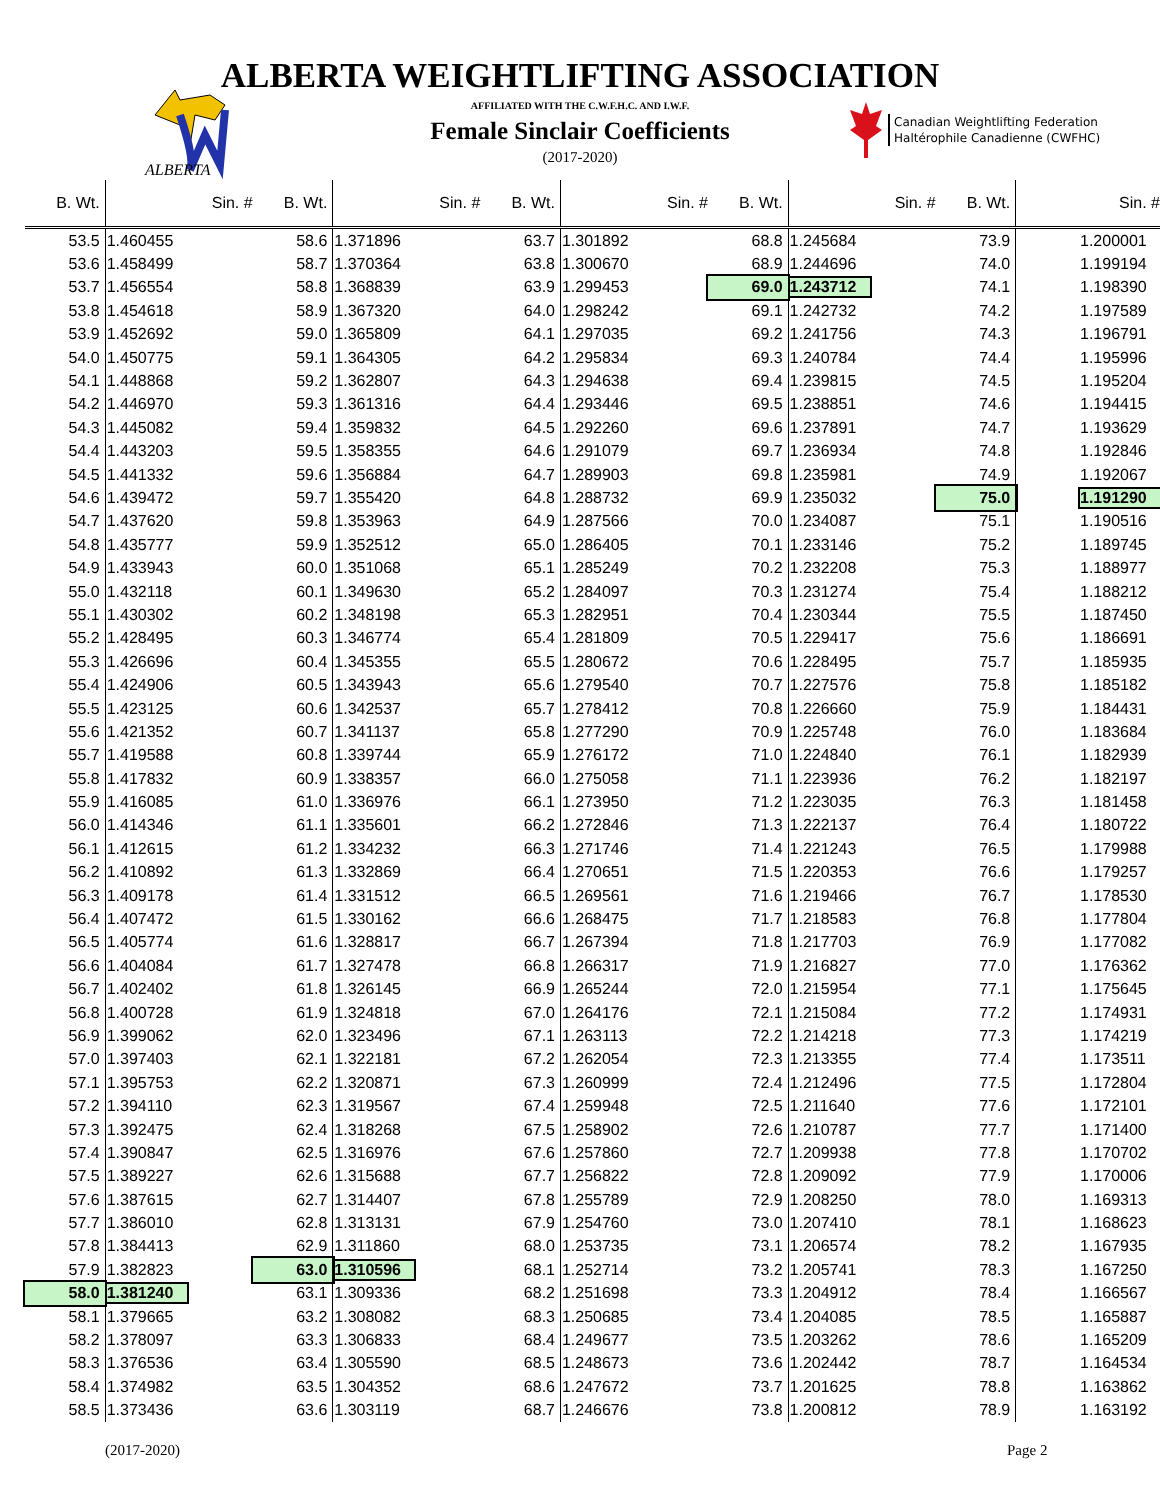ALBERTA
Canadian Weightlifting Federation
Haltérophile Canadienne (CWFHC)
ALBERTA WEIGHTLIFTING ASSOCIATION
AFFILIATED WITH THE C.W.F.H.C. AND I.W.F.
Female Sinclair Coefficients
(2017-2020)
| B. Wt. | Sin. # | B. Wt. | Sin. # | B. Wt. | Sin. # | B. Wt. | Sin. # | B. Wt. | Sin. # |
| --- | --- | --- | --- | --- | --- | --- | --- | --- | --- |
| 53.5 | 1.460455 | 58.6 | 1.371896 | 63.7 | 1.301892 | 68.8 | 1.245684 | 73.9 | 1.200001 |
| 53.6 | 1.458499 | 58.7 | 1.370364 | 63.8 | 1.300670 | 68.9 | 1.244696 | 74.0 | 1.199194 |
| 53.7 | 1.456554 | 58.8 | 1.368839 | 63.9 | 1.299453 | 69.0 | 1.243712 | 74.1 | 1.198390 |
| 53.8 | 1.454618 | 58.9 | 1.367320 | 64.0 | 1.298242 | 69.1 | 1.242732 | 74.2 | 1.197589 |
| 53.9 | 1.452692 | 59.0 | 1.365809 | 64.1 | 1.297035 | 69.2 | 1.241756 | 74.3 | 1.196791 |
| 54.0 | 1.450775 | 59.1 | 1.364305 | 64.2 | 1.295834 | 69.3 | 1.240784 | 74.4 | 1.195996 |
| 54.1 | 1.448868 | 59.2 | 1.362807 | 64.3 | 1.294638 | 69.4 | 1.239815 | 74.5 | 1.195204 |
| 54.2 | 1.446970 | 59.3 | 1.361316 | 64.4 | 1.293446 | 69.5 | 1.238851 | 74.6 | 1.194415 |
| 54.3 | 1.445082 | 59.4 | 1.359832 | 64.5 | 1.292260 | 69.6 | 1.237891 | 74.7 | 1.193629 |
| 54.4 | 1.443203 | 59.5 | 1.358355 | 64.6 | 1.291079 | 69.7 | 1.236934 | 74.8 | 1.192846 |
| 54.5 | 1.441332 | 59.6 | 1.356884 | 64.7 | 1.289903 | 69.8 | 1.235981 | 74.9 | 1.192067 |
| 54.6 | 1.439472 | 59.7 | 1.355420 | 64.8 | 1.288732 | 69.9 | 1.235032 | 75.0 | 1.191290 |
| 54.7 | 1.437620 | 59.8 | 1.353963 | 64.9 | 1.287566 | 70.0 | 1.234087 | 75.1 | 1.190516 |
| 54.8 | 1.435777 | 59.9 | 1.352512 | 65.0 | 1.286405 | 70.1 | 1.233146 | 75.2 | 1.189745 |
| 54.9 | 1.433943 | 60.0 | 1.351068 | 65.1 | 1.285249 | 70.2 | 1.232208 | 75.3 | 1.188977 |
| 55.0 | 1.432118 | 60.1 | 1.349630 | 65.2 | 1.284097 | 70.3 | 1.231274 | 75.4 | 1.188212 |
| 55.1 | 1.430302 | 60.2 | 1.348198 | 65.3 | 1.282951 | 70.4 | 1.230344 | 75.5 | 1.187450 |
| 55.2 | 1.428495 | 60.3 | 1.346774 | 65.4 | 1.281809 | 70.5 | 1.229417 | 75.6 | 1.186691 |
| 55.3 | 1.426696 | 60.4 | 1.345355 | 65.5 | 1.280672 | 70.6 | 1.228495 | 75.7 | 1.185935 |
| 55.4 | 1.424906 | 60.5 | 1.343943 | 65.6 | 1.279540 | 70.7 | 1.227576 | 75.8 | 1.185182 |
| 55.5 | 1.423125 | 60.6 | 1.342537 | 65.7 | 1.278412 | 70.8 | 1.226660 | 75.9 | 1.184431 |
| 55.6 | 1.421352 | 60.7 | 1.341137 | 65.8 | 1.277290 | 70.9 | 1.225748 | 76.0 | 1.183684 |
| 55.7 | 1.419588 | 60.8 | 1.339744 | 65.9 | 1.276172 | 71.0 | 1.224840 | 76.1 | 1.182939 |
| 55.8 | 1.417832 | 60.9 | 1.338357 | 66.0 | 1.275058 | 71.1 | 1.223936 | 76.2 | 1.182197 |
| 55.9 | 1.416085 | 61.0 | 1.336976 | 66.1 | 1.273950 | 71.2 | 1.223035 | 76.3 | 1.181458 |
| 56.0 | 1.414346 | 61.1 | 1.335601 | 66.2 | 1.272846 | 71.3 | 1.222137 | 76.4 | 1.180722 |
| 56.1 | 1.412615 | 61.2 | 1.334232 | 66.3 | 1.271746 | 71.4 | 1.221243 | 76.5 | 1.179988 |
| 56.2 | 1.410892 | 61.3 | 1.332869 | 66.4 | 1.270651 | 71.5 | 1.220353 | 76.6 | 1.179257 |
| 56.3 | 1.409178 | 61.4 | 1.331512 | 66.5 | 1.269561 | 71.6 | 1.219466 | 76.7 | 1.178530 |
| 56.4 | 1.407472 | 61.5 | 1.330162 | 66.6 | 1.268475 | 71.7 | 1.218583 | 76.8 | 1.177804 |
| 56.5 | 1.405774 | 61.6 | 1.328817 | 66.7 | 1.267394 | 71.8 | 1.217703 | 76.9 | 1.177082 |
| 56.6 | 1.404084 | 61.7 | 1.327478 | 66.8 | 1.266317 | 71.9 | 1.216827 | 77.0 | 1.176362 |
| 56.7 | 1.402402 | 61.8 | 1.326145 | 66.9 | 1.265244 | 72.0 | 1.215954 | 77.1 | 1.175645 |
| 56.8 | 1.400728 | 61.9 | 1.324818 | 67.0 | 1.264176 | 72.1 | 1.215084 | 77.2 | 1.174931 |
| 56.9 | 1.399062 | 62.0 | 1.323496 | 67.1 | 1.263113 | 72.2 | 1.214218 | 77.3 | 1.174219 |
| 57.0 | 1.397403 | 62.1 | 1.322181 | 67.2 | 1.262054 | 72.3 | 1.213355 | 77.4 | 1.173511 |
| 57.1 | 1.395753 | 62.2 | 1.320871 | 67.3 | 1.260999 | 72.4 | 1.212496 | 77.5 | 1.172804 |
| 57.2 | 1.394110 | 62.3 | 1.319567 | 67.4 | 1.259948 | 72.5 | 1.211640 | 77.6 | 1.172101 |
| 57.3 | 1.392475 | 62.4 | 1.318268 | 67.5 | 1.258902 | 72.6 | 1.210787 | 77.7 | 1.171400 |
| 57.4 | 1.390847 | 62.5 | 1.316976 | 67.6 | 1.257860 | 72.7 | 1.209938 | 77.8 | 1.170702 |
| 57.5 | 1.389227 | 62.6 | 1.315688 | 67.7 | 1.256822 | 72.8 | 1.209092 | 77.9 | 1.170006 |
| 57.6 | 1.387615 | 62.7 | 1.314407 | 67.8 | 1.255789 | 72.9 | 1.208250 | 78.0 | 1.169313 |
| 57.7 | 1.386010 | 62.8 | 1.313131 | 67.9 | 1.254760 | 73.0 | 1.207410 | 78.1 | 1.168623 |
| 57.8 | 1.384413 | 62.9 | 1.311860 | 68.0 | 1.253735 | 73.1 | 1.206574 | 78.2 | 1.167935 |
| 57.9 | 1.382823 | 63.0 | 1.310596 | 68.1 | 1.252714 | 73.2 | 1.205741 | 78.3 | 1.167250 |
| 58.0 | 1.381240 | 63.1 | 1.309336 | 68.2 | 1.251698 | 73.3 | 1.204912 | 78.4 | 1.166567 |
| 58.1 | 1.379665 | 63.2 | 1.308082 | 68.3 | 1.250685 | 73.4 | 1.204085 | 78.5 | 1.165887 |
| 58.2 | 1.378097 | 63.3 | 1.306833 | 68.4 | 1.249677 | 73.5 | 1.203262 | 78.6 | 1.165209 |
| 58.3 | 1.376536 | 63.4 | 1.305590 | 68.5 | 1.248673 | 73.6 | 1.202442 | 78.7 | 1.164534 |
| 58.4 | 1.374982 | 63.5 | 1.304352 | 68.6 | 1.247672 | 73.7 | 1.201625 | 78.8 | 1.163862 |
| 58.5 | 1.373436 | 63.6 | 1.303119 | 68.7 | 1.246676 | 73.8 | 1.200812 | 78.9 | 1.163192 |
(2017-2020) Page 2